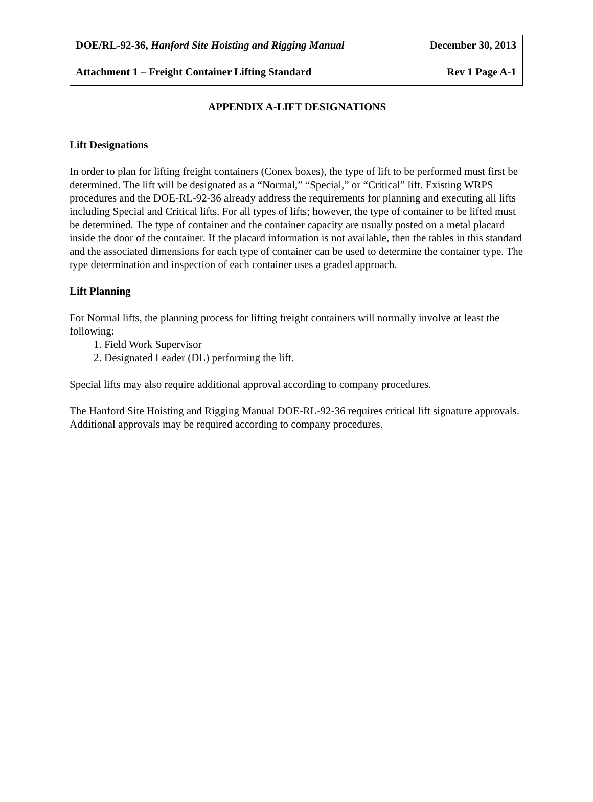DOE/RL-92-36, Hanford Site Hoisting and Rigging Manual December 30, 2013
Attachment 1 – Freight Container Lifting Standard Rev 1 Page A-1
APPENDIX A-LIFT DESIGNATIONS
Lift Designations
In order to plan for lifting freight containers (Conex boxes), the type of lift to be performed must first be determined. The lift will be designated as a “Normal,” “Special,” or “Critical” lift. Existing WRPS procedures and the DOE-RL-92-36 already address the requirements for planning and executing all lifts including Special and Critical lifts. For all types of lifts; however, the type of container to be lifted must be determined. The type of container and the container capacity are usually posted on a metal placard inside the door of the container. If the placard information is not available, then the tables in this standard and the associated dimensions for each type of container can be used to determine the container type. The type determination and inspection of each container uses a graded approach.
Lift Planning
For Normal lifts, the planning process for lifting freight containers will normally involve at least the following:
1. Field Work Supervisor
2. Designated Leader (DL) performing the lift.
Special lifts may also require additional approval according to company procedures.
The Hanford Site Hoisting and Rigging Manual DOE-RL-92-36 requires critical lift signature approvals. Additional approvals may be required according to company procedures.